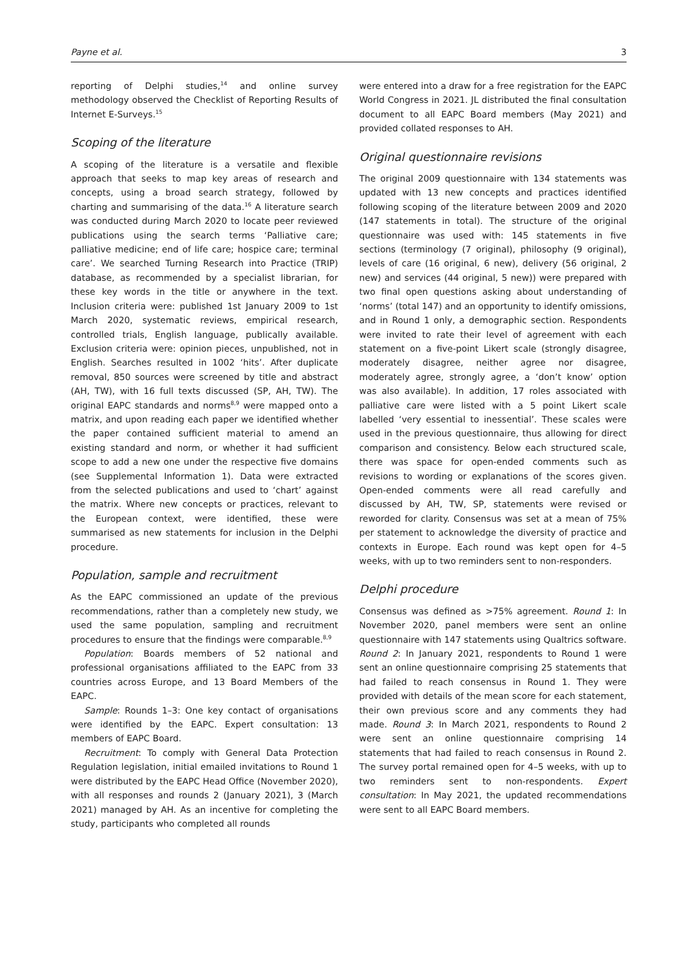Payne et al. 3
reporting of Delphi studies,<sup>14</sup> and online survey methodology observed the Checklist of Reporting Results of Internet E-Surveys.<sup>15</sup>
Scoping of the literature
A scoping of the literature is a versatile and flexible approach that seeks to map key areas of research and concepts, using a broad search strategy, followed by charting and summarising of the data.<sup>16</sup> A literature search was conducted during March 2020 to locate peer reviewed publications using the search terms ‘Palliative care; palliative medicine; end of life care; hospice care; terminal care’. We searched Turning Research into Practice (TRIP) database, as recommended by a specialist librarian, for these key words in the title or anywhere in the text. Inclusion criteria were: published 1st January 2009 to 1st March 2020, systematic reviews, empirical research, controlled trials, English language, publically available. Exclusion criteria were: opinion pieces, unpublished, not in English. Searches resulted in 1002 ‘hits’. After duplicate removal, 850 sources were screened by title and abstract (AH, TW), with 16 full texts discussed (SP, AH, TW). The original EAPC standards and norms<sup>8,9</sup> were mapped onto a matrix, and upon reading each paper we identified whether the paper contained sufficient material to amend an existing standard and norm, or whether it had sufficient scope to add a new one under the respective five domains (see Supplemental Information 1). Data were extracted from the selected publications and used to ‘chart’ against the matrix. Where new concepts or practices, relevant to the European context, were identified, these were summarised as new statements for inclusion in the Delphi procedure.
Population, sample and recruitment
As the EAPC commissioned an update of the previous recommendations, rather than a completely new study, we used the same population, sampling and recruitment procedures to ensure that the findings were comparable.<sup>8,9</sup>
Population: Boards members of 52 national and professional organisations affiliated to the EAPC from 33 countries across Europe, and 13 Board Members of the EAPC.
Sample: Rounds 1–3: One key contact of organisations were identified by the EAPC. Expert consultation: 13 members of EAPC Board.
Recruitment: To comply with General Data Protection Regulation legislation, initial emailed invitations to Round 1 were distributed by the EAPC Head Office (November 2020), with all responses and rounds 2 (January 2021), 3 (March 2021) managed by AH. As an incentive for completing the study, participants who completed all rounds
were entered into a draw for a free registration for the EAPC World Congress in 2021. JL distributed the final consultation document to all EAPC Board members (May 2021) and provided collated responses to AH.
Original questionnaire revisions
The original 2009 questionnaire with 134 statements was updated with 13 new concepts and practices identified following scoping of the literature between 2009 and 2020 (147 statements in total). The structure of the original questionnaire was used with: 145 statements in five sections (terminology (7 original), philosophy (9 original), levels of care (16 original, 6 new), delivery (56 original, 2 new) and services (44 original, 5 new)) were prepared with two final open questions asking about understanding of ‘norms’ (total 147) and an opportunity to identify omissions, and in Round 1 only, a demographic section. Respondents were invited to rate their level of agreement with each statement on a five-point Likert scale (strongly disagree, moderately disagree, neither agree nor disagree, moderately agree, strongly agree, a ‘don’t know’ option was also available). In addition, 17 roles associated with palliative care were listed with a 5 point Likert scale labelled ‘very essential to inessential’. These scales were used in the previous questionnaire, thus allowing for direct comparison and consistency. Below each structured scale, there was space for open-ended comments such as revisions to wording or explanations of the scores given. Open-ended comments were all read carefully and discussed by AH, TW, SP, statements were revised or reworded for clarity. Consensus was set at a mean of 75% per statement to acknowledge the diversity of practice and contexts in Europe. Each round was kept open for 4–5 weeks, with up to two reminders sent to non-responders.
Delphi procedure
Consensus was defined as >75% agreement. Round 1: In November 2020, panel members were sent an online questionnaire with 147 statements using Qualtrics software. Round 2: In January 2021, respondents to Round 1 were sent an online questionnaire comprising 25 statements that had failed to reach consensus in Round 1. They were provided with details of the mean score for each statement, their own previous score and any comments they had made. Round 3: In March 2021, respondents to Round 2 were sent an online questionnaire comprising 14 statements that had failed to reach consensus in Round 2. The survey portal remained open for 4–5 weeks, with up to two reminders sent to non-respondents. Expert consultation: In May 2021, the updated recommendations were sent to all EAPC Board members.